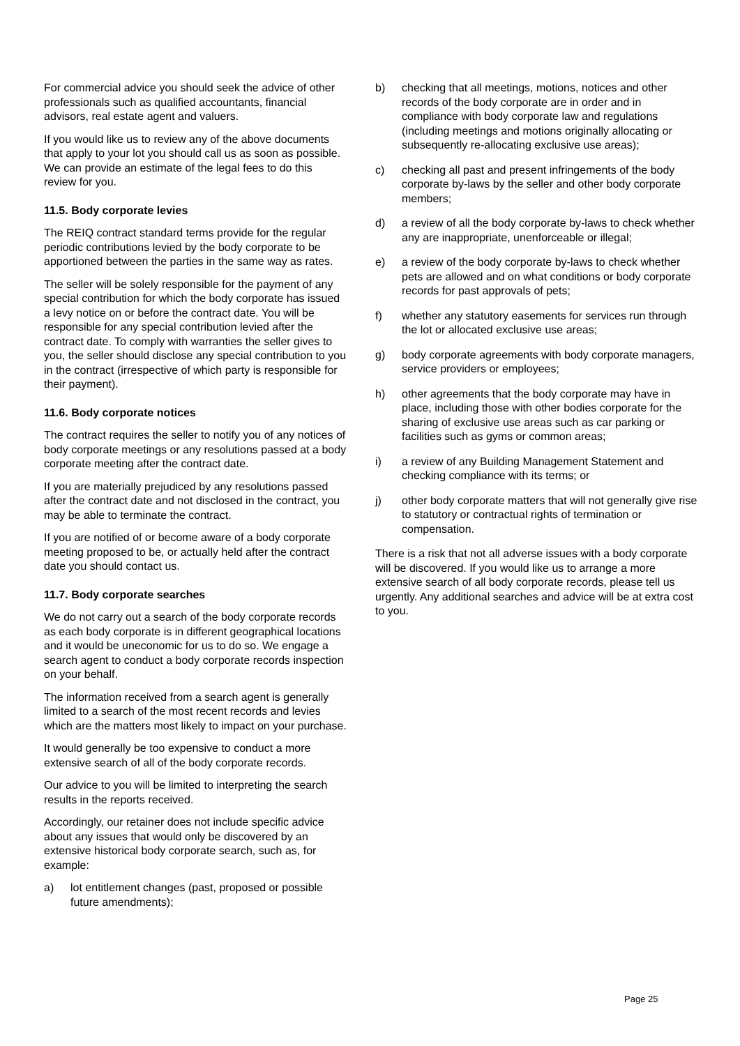For commercial advice you should seek the advice of other professionals such as qualified accountants, financial advisors, real estate agent and valuers.
If you would like us to review any of the above documents that apply to your lot you should call us as soon as possible. We can provide an estimate of the legal fees to do this review for you.
11.5. Body corporate levies
The REIQ contract standard terms provide for the regular periodic contributions levied by the body corporate to be apportioned between the parties in the same way as rates.
The seller will be solely responsible for the payment of any special contribution for which the body corporate has issued a levy notice on or before the contract date. You will be responsible for any special contribution levied after the contract date. To comply with warranties the seller gives to you, the seller should disclose any special contribution to you in the contract (irrespective of which party is responsible for their payment).
11.6. Body corporate notices
The contract requires the seller to notify you of any notices of body corporate meetings or any resolutions passed at a body corporate meeting after the contract date.
If you are materially prejudiced by any resolutions passed after the contract date and not disclosed in the contract, you may be able to terminate the contract.
If you are notified of or become aware of a body corporate meeting proposed to be, or actually held after the contract date you should contact us.
11.7. Body corporate searches
We do not carry out a search of the body corporate records as each body corporate is in different geographical locations and it would be uneconomic for us to do so. We engage a search agent to conduct a body corporate records inspection on your behalf.
The information received from a search agent is generally limited to a search of the most recent records and levies which are the matters most likely to impact on your purchase.
It would generally be too expensive to conduct a more extensive search of all of the body corporate records.
Our advice to you will be limited to interpreting the search results in the reports received.
Accordingly, our retainer does not include specific advice about any issues that would only be discovered by an extensive historical body corporate search, such as, for example:
a) lot entitlement changes (past, proposed or possible future amendments);
b) checking that all meetings, motions, notices and other records of the body corporate are in order and in compliance with body corporate law and regulations (including meetings and motions originally allocating or subsequently re-allocating exclusive use areas);
c) checking all past and present infringements of the body corporate by-laws by the seller and other body corporate members;
d) a review of all the body corporate by-laws to check whether any are inappropriate, unenforceable or illegal;
e) a review of the body corporate by-laws to check whether pets are allowed and on what conditions or body corporate records for past approvals of pets;
f) whether any statutory easements for services run through the lot or allocated exclusive use areas;
g) body corporate agreements with body corporate managers, service providers or employees;
h) other agreements that the body corporate may have in place, including those with other bodies corporate for the sharing of exclusive use areas such as car parking or facilities such as gyms or common areas;
i) a review of any Building Management Statement and checking compliance with its terms; or
j) other body corporate matters that will not generally give rise to statutory or contractual rights of termination or compensation.
There is a risk that not all adverse issues with a body corporate will be discovered. If you would like us to arrange a more extensive search of all body corporate records, please tell us urgently. Any additional searches and advice will be at extra cost to you.
Page 25